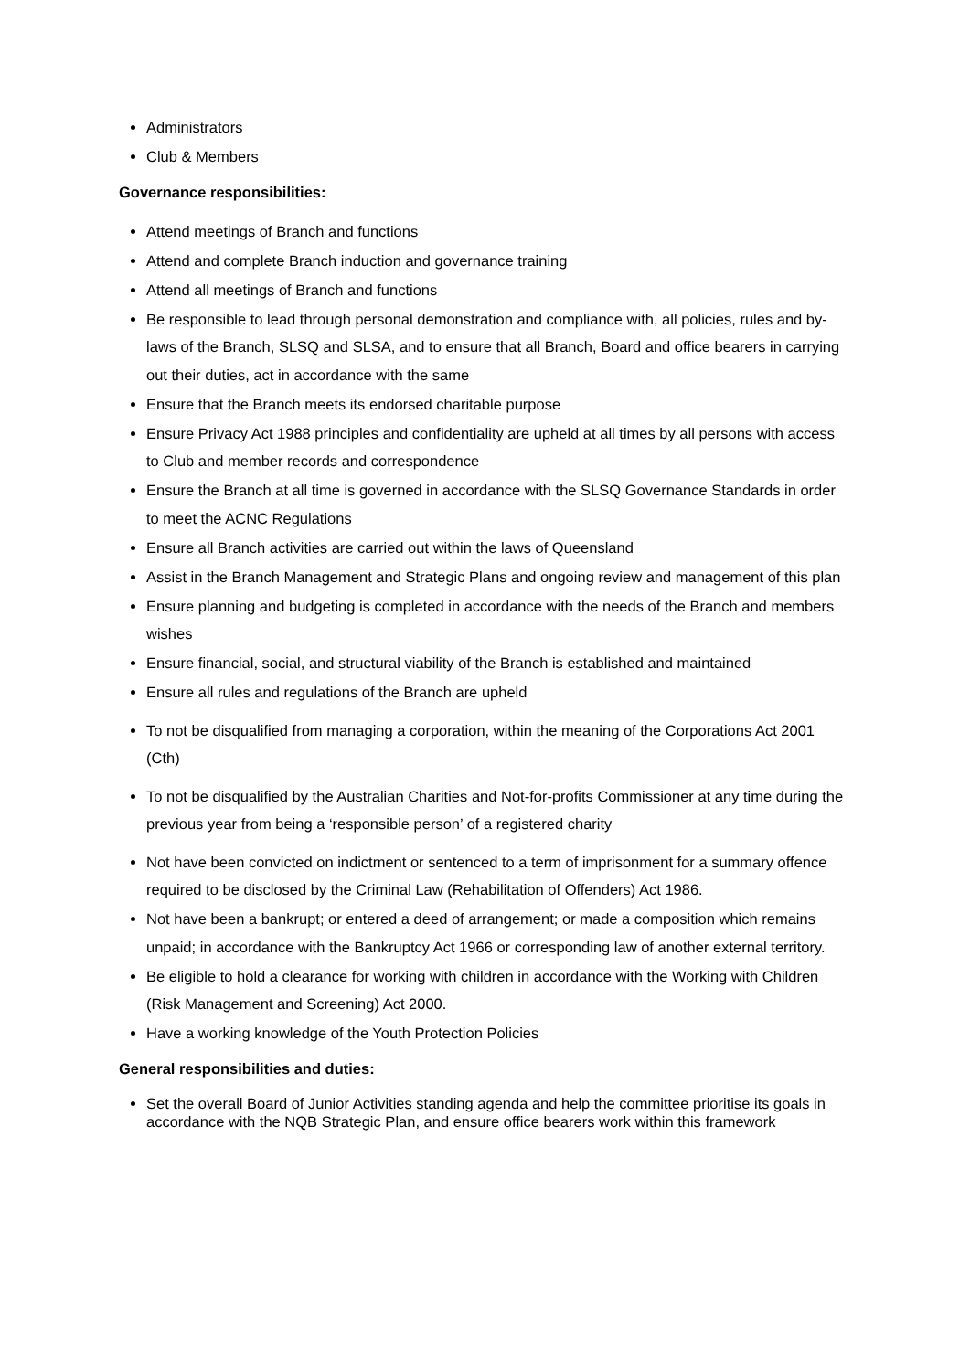Administrators
Club & Members
Governance responsibilities:
Attend meetings of Branch and functions
Attend and complete Branch induction and governance training
Attend all meetings of Branch and functions
Be responsible to lead through personal demonstration and compliance with, all policies, rules and by-laws of the Branch, SLSQ and SLSA, and to ensure that all Branch, Board and office bearers in carrying out their duties, act in accordance with the same
Ensure that the Branch meets its endorsed charitable purpose
Ensure Privacy Act 1988 principles and confidentiality are upheld at all times by all persons with access to Club and member records and correspondence
Ensure the Branch at all time is governed in accordance with the SLSQ Governance Standards in order to meet the ACNC Regulations
Ensure all Branch activities are carried out within the laws of Queensland
Assist in the Branch Management and Strategic Plans and ongoing review and management of this plan
Ensure planning and budgeting is completed in accordance with the needs of the Branch and members wishes
Ensure financial, social, and structural viability of the Branch is established and maintained
Ensure all rules and regulations of the Branch are upheld
To not be disqualified from managing a corporation, within the meaning of the Corporations Act 2001 (Cth)
To not be disqualified by the Australian Charities and Not-for-profits Commissioner at any time during the previous year from being a ‘responsible person’ of a registered charity
Not have been convicted on indictment or sentenced to a term of imprisonment for a summary offence required to be disclosed by the Criminal Law (Rehabilitation of Offenders) Act 1986.
Not have been a bankrupt; or entered a deed of arrangement; or made a composition which remains unpaid; in accordance with the Bankruptcy Act 1966 or corresponding law of another external territory.
Be eligible to hold a clearance for working with children in accordance with the Working with Children (Risk Management and Screening) Act 2000.
Have a working knowledge of the Youth Protection Policies
General responsibilities and duties:
Set the overall Board of Junior Activities standing agenda and help the committee prioritise its goals in accordance with the NQB Strategic Plan, and ensure office bearers work within this framework